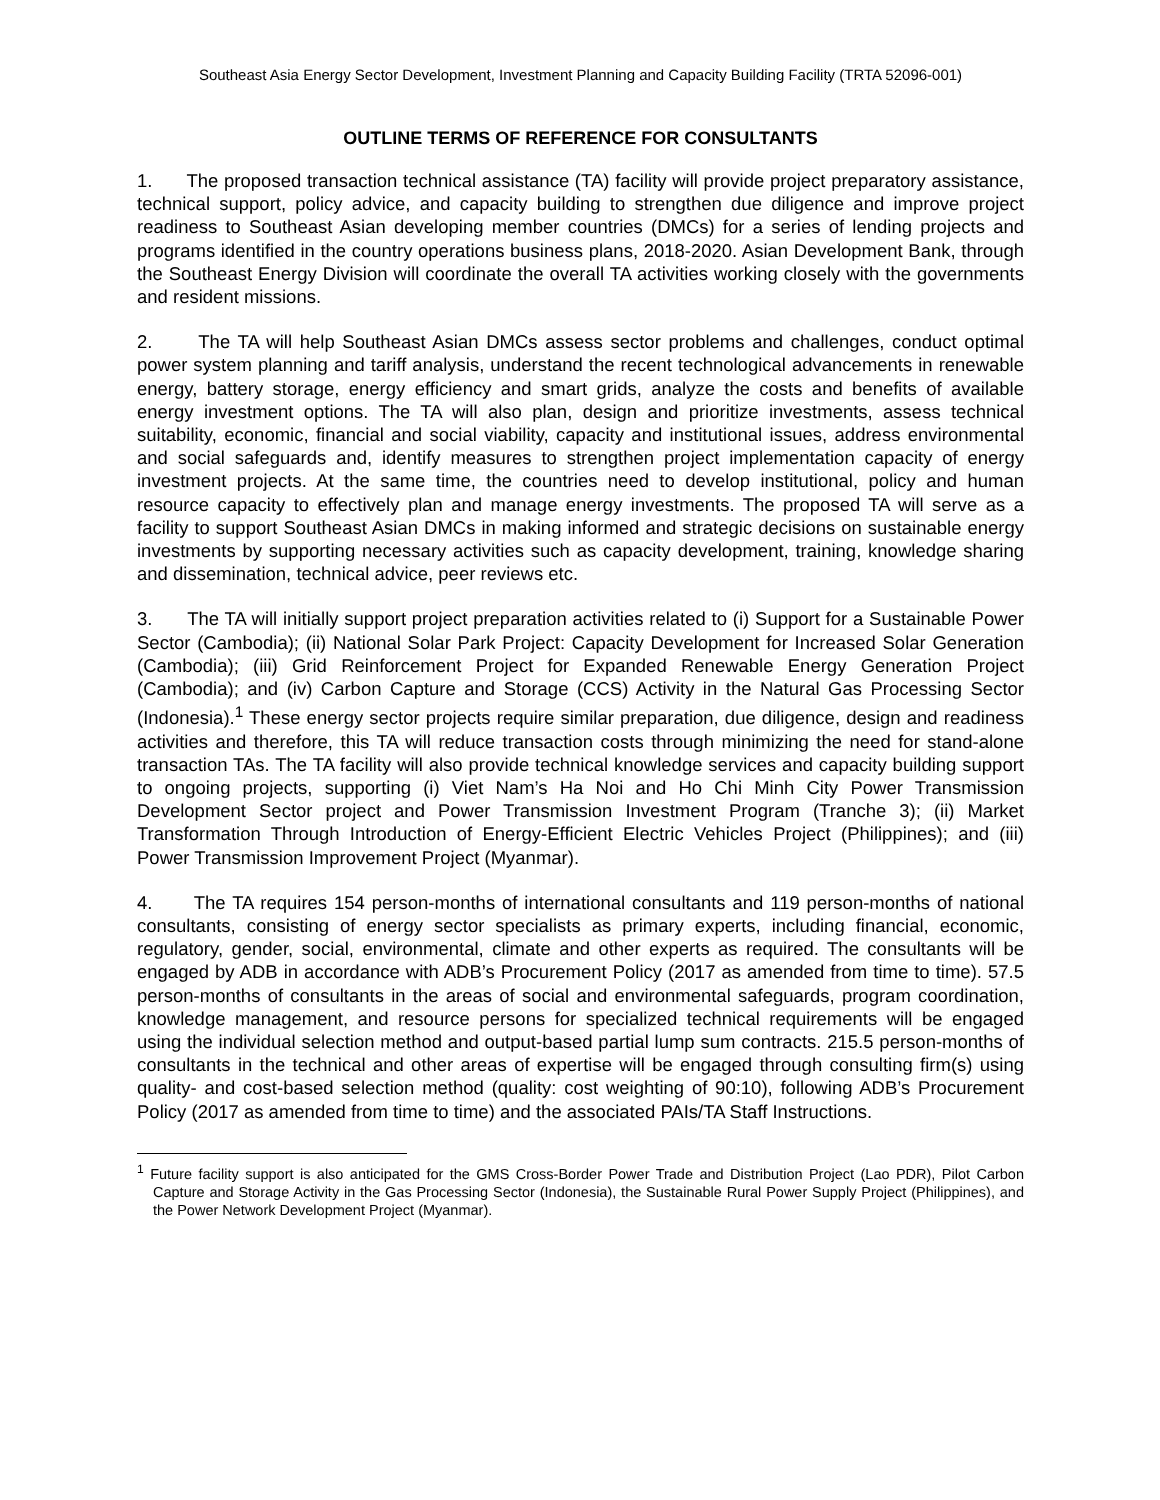Southeast Asia Energy Sector Development, Investment Planning and Capacity Building Facility (TRTA 52096-001)
OUTLINE TERMS OF REFERENCE FOR CONSULTANTS
1. The proposed transaction technical assistance (TA) facility will provide project preparatory assistance, technical support, policy advice, and capacity building to strengthen due diligence and improve project readiness to Southeast Asian developing member countries (DMCs) for a series of lending projects and programs identified in the country operations business plans, 2018-2020. Asian Development Bank, through the Southeast Energy Division will coordinate the overall TA activities working closely with the governments and resident missions.
2. The TA will help Southeast Asian DMCs assess sector problems and challenges, conduct optimal power system planning and tariff analysis, understand the recent technological advancements in renewable energy, battery storage, energy efficiency and smart grids, analyze the costs and benefits of available energy investment options. The TA will also plan, design and prioritize investments, assess technical suitability, economic, financial and social viability, capacity and institutional issues, address environmental and social safeguards and, identify measures to strengthen project implementation capacity of energy investment projects. At the same time, the countries need to develop institutional, policy and human resource capacity to effectively plan and manage energy investments. The proposed TA will serve as a facility to support Southeast Asian DMCs in making informed and strategic decisions on sustainable energy investments by supporting necessary activities such as capacity development, training, knowledge sharing and dissemination, technical advice, peer reviews etc.
3. The TA will initially support project preparation activities related to (i) Support for a Sustainable Power Sector (Cambodia); (ii) National Solar Park Project: Capacity Development for Increased Solar Generation (Cambodia); (iii) Grid Reinforcement Project for Expanded Renewable Energy Generation Project (Cambodia); and (iv) Carbon Capture and Storage (CCS) Activity in the Natural Gas Processing Sector (Indonesia).<sup>1</sup> These energy sector projects require similar preparation, due diligence, design and readiness activities and therefore, this TA will reduce transaction costs through minimizing the need for stand-alone transaction TAs. The TA facility will also provide technical knowledge services and capacity building support to ongoing projects, supporting (i) Viet Nam’s Ha Noi and Ho Chi Minh City Power Transmission Development Sector project and Power Transmission Investment Program (Tranche 3); (ii) Market Transformation Through Introduction of Energy-Efficient Electric Vehicles Project (Philippines); and (iii) Power Transmission Improvement Project (Myanmar).
4. The TA requires 154 person-months of international consultants and 119 person-months of national consultants, consisting of energy sector specialists as primary experts, including financial, economic, regulatory, gender, social, environmental, climate and other experts as required. The consultants will be engaged by ADB in accordance with ADB’s Procurement Policy (2017 as amended from time to time). 57.5 person-months of consultants in the areas of social and environmental safeguards, program coordination, knowledge management, and resource persons for specialized technical requirements will be engaged using the individual selection method and output-based partial lump sum contracts. 215.5 person-months of consultants in the technical and other areas of expertise will be engaged through consulting firm(s) using quality- and cost-based selection method (quality: cost weighting of 90:10), following ADB’s Procurement Policy (2017 as amended from time to time) and the associated PAIs/TA Staff Instructions.
<sup>1</sup> Future facility support is also anticipated for the GMS Cross-Border Power Trade and Distribution Project (Lao PDR), Pilot Carbon Capture and Storage Activity in the Gas Processing Sector (Indonesia), the Sustainable Rural Power Supply Project (Philippines), and the Power Network Development Project (Myanmar).